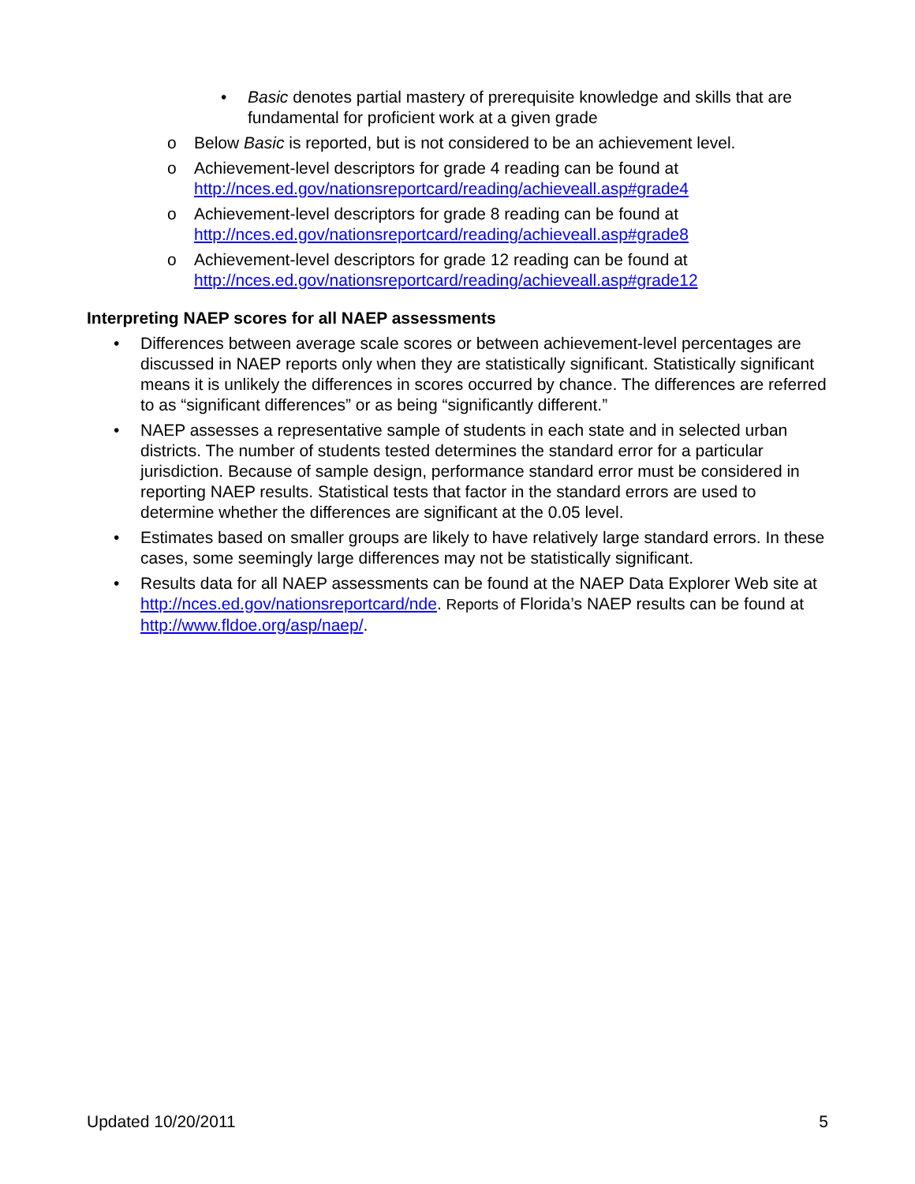• Basic denotes partial mastery of prerequisite knowledge and skills that are fundamental for proficient work at a given grade
o Below Basic is reported, but is not considered to be an achievement level.
o Achievement-level descriptors for grade 4 reading can be found at
http://nces.ed.gov/nationsreportcard/reading/achieveall.asp#grade4
o Achievement-level descriptors for grade 8 reading can be found at
http://nces.ed.gov/nationsreportcard/reading/achieveall.asp#grade8
o Achievement-level descriptors for grade 12 reading can be found at
http://nces.ed.gov/nationsreportcard/reading/achieveall.asp#grade12
Interpreting NAEP scores for all NAEP assessments
• Differences between average scale scores or between achievement-level percentages are discussed in NAEP reports only when they are statistically significant. Statistically significant means it is unlikely the differences in scores occurred by chance. The differences are referred to as “significant differences” or as being “significantly different.”
• NAEP assesses a representative sample of students in each state and in selected urban districts. The number of students tested determines the standard error for a particular jurisdiction. Because of sample design, performance standard error must be considered in reporting NAEP results. Statistical tests that factor in the standard errors are used to determine whether the differences are significant at the 0.05 level.
• Estimates based on smaller groups are likely to have relatively large standard errors. In these cases, some seemingly large differences may not be statistically significant.
• Results data for all NAEP assessments can be found at the NAEP Data Explorer Web site at http://nces.ed.gov/nationsreportcard/nde. Reports of Florida’s NAEP results can be found at http://www.fldoe.org/asp/naep/.
Updated 10/20/2011 5